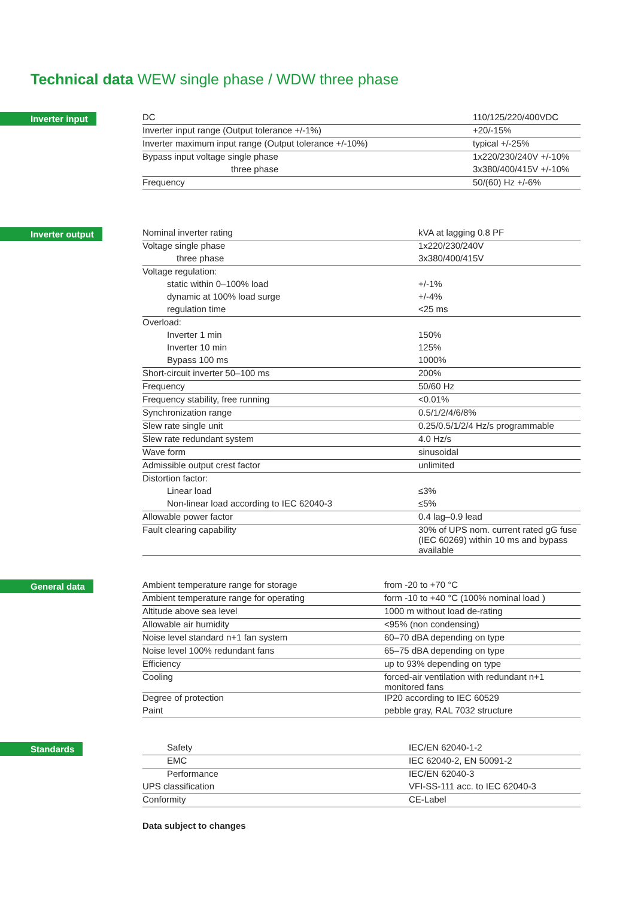Technical data WEW single phase / WDW three phase
Inverter input
| DC | 110/125/220/400VDC |
| Inverter input range (Output tolerance +/-1%) | +20/-15% |
| Inverter maximum input range (Output tolerance +/-10%) | typical +/-25% |
| Bypass input voltage single phase | 1x220/230/240V +/-10% |
| three phase | 3x380/400/415V +/-10% |
| Frequency | 50/(60) Hz +/-6% |
Inverter output
| Nominal inverter rating | kVA at lagging 0.8 PF |
| Voltage single phase | 1x220/230/240V |
| three phase | 3x380/400/415V |
| Voltage regulation: | |
| static within 0–100% load | +/-1% |
| dynamic at 100% load surge | +/-4% |
| regulation time | <25 ms |
| Overload: | |
| Inverter 1 min | 150% |
| Inverter 10 min | 125% |
| Bypass 100 ms | 1000% |
| Short-circuit inverter 50–100 ms | 200% |
| Frequency | 50/60 Hz |
| Frequency stability, free running | <0.01% |
| Synchronization range | 0.5/1/2/4/6/8% |
| Slew rate single unit | 0.25/0.5/1/2/4 Hz/s programmable |
| Slew rate redundant system | 4.0 Hz/s |
| Wave form | sinusoidal |
| Admissible output crest factor | unlimited |
| Distortion factor: | |
| Linear load | ≤3% |
| Non-linear load according to IEC 62040-3 | ≤5% |
| Allowable power factor | 0.4 lag–0.9 lead |
| Fault clearing capability | 30% of UPS nom. current rated gG fuse (IEC 60269) within 10 ms and bypass available |
General data
| Ambient temperature range for storage | from -20 to +70 °C |
| Ambient temperature range for operating | form -10 to +40 °C (100% nominal load ) |
| Altitude above sea level | 1000 m without load de-rating |
| Allowable air humidity | <95% (non condensing) |
| Noise level standard n+1 fan system | 60–70 dBA depending on type |
| Noise level 100% redundant fans | 65–75 dBA depending on type |
| Efficiency | up to 93% depending on type |
| Cooling | forced-air ventilation with redundant n+1 monitored fans |
| Degree of protection | IP20 according to IEC 60529 |
| Paint | pebble gray, RAL 7032 structure |
Standards
| Safety | IEC/EN 62040-1-2 |
| EMC | IEC 62040-2, EN 50091-2 |
| Performance | IEC/EN 62040-3 |
| UPS classification | VFI-SS-111 acc. to IEC 62040-3 |
| Conformity | CE-Label |
Data subject to changes